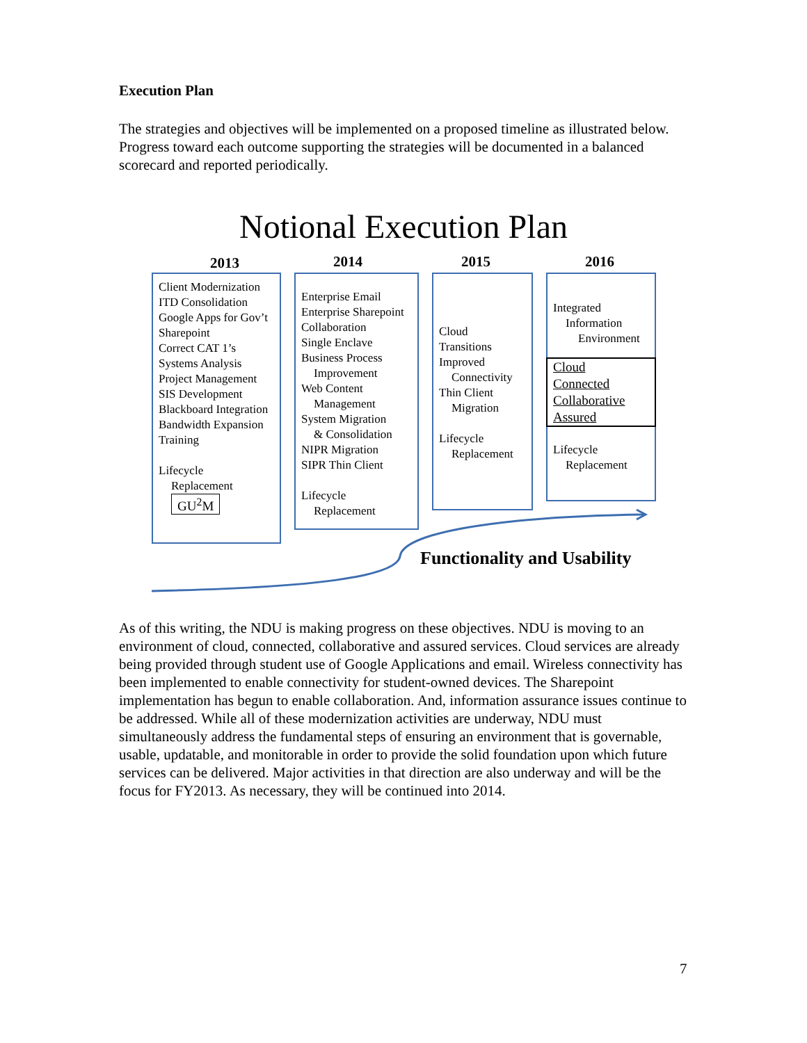Execution Plan
The strategies and objectives will be implemented on a proposed timeline as illustrated below. Progress toward each outcome supporting the strategies will be documented in a balanced scorecard and reported periodically.
Notional Execution Plan
2013 2014 2015 2016
Client Modernization
ITD Consolidation
Google Apps for Gov’t
Sharepoint
Correct CAT 1’s
Systems Analysis
Project Management
SIS Development
Blackboard Integration
Bandwidth Expansion
Training
Lifecycle
Replacement
GU<sup>2</sup>M
Enterprise Email
Enterprise Sharepoint
Collaboration
Single Enclave
Business Process
Improvement
Web Content
Management
System Migration
& Consolidation
NIPR Migration
SIPR Thin Client
Lifecycle
Replacement
Cloud
Transitions
Improved
Connectivity
Thin Client
Migration
Lifecycle
Replacement
Integrated
Information
Environment
Cloud
Connected
Collaborative
Assured
Lifecycle
Replacement
Functionality and Usability
As of this writing, the NDU is making progress on these objectives. NDU is moving to an environment of cloud, connected, collaborative and assured services. Cloud services are already being provided through student use of Google Applications and email. Wireless connectivity has been implemented to enable connectivity for student-owned devices. The Sharepoint implementation has begun to enable collaboration. And, information assurance issues continue to be addressed. While all of these modernization activities are underway, NDU must simultaneously address the fundamental steps of ensuring an environment that is governable, usable, updatable, and monitorable in order to provide the solid foundation upon which future services can be delivered. Major activities in that direction are also underway and will be the focus for FY2013. As necessary, they will be continued into 2014.
7